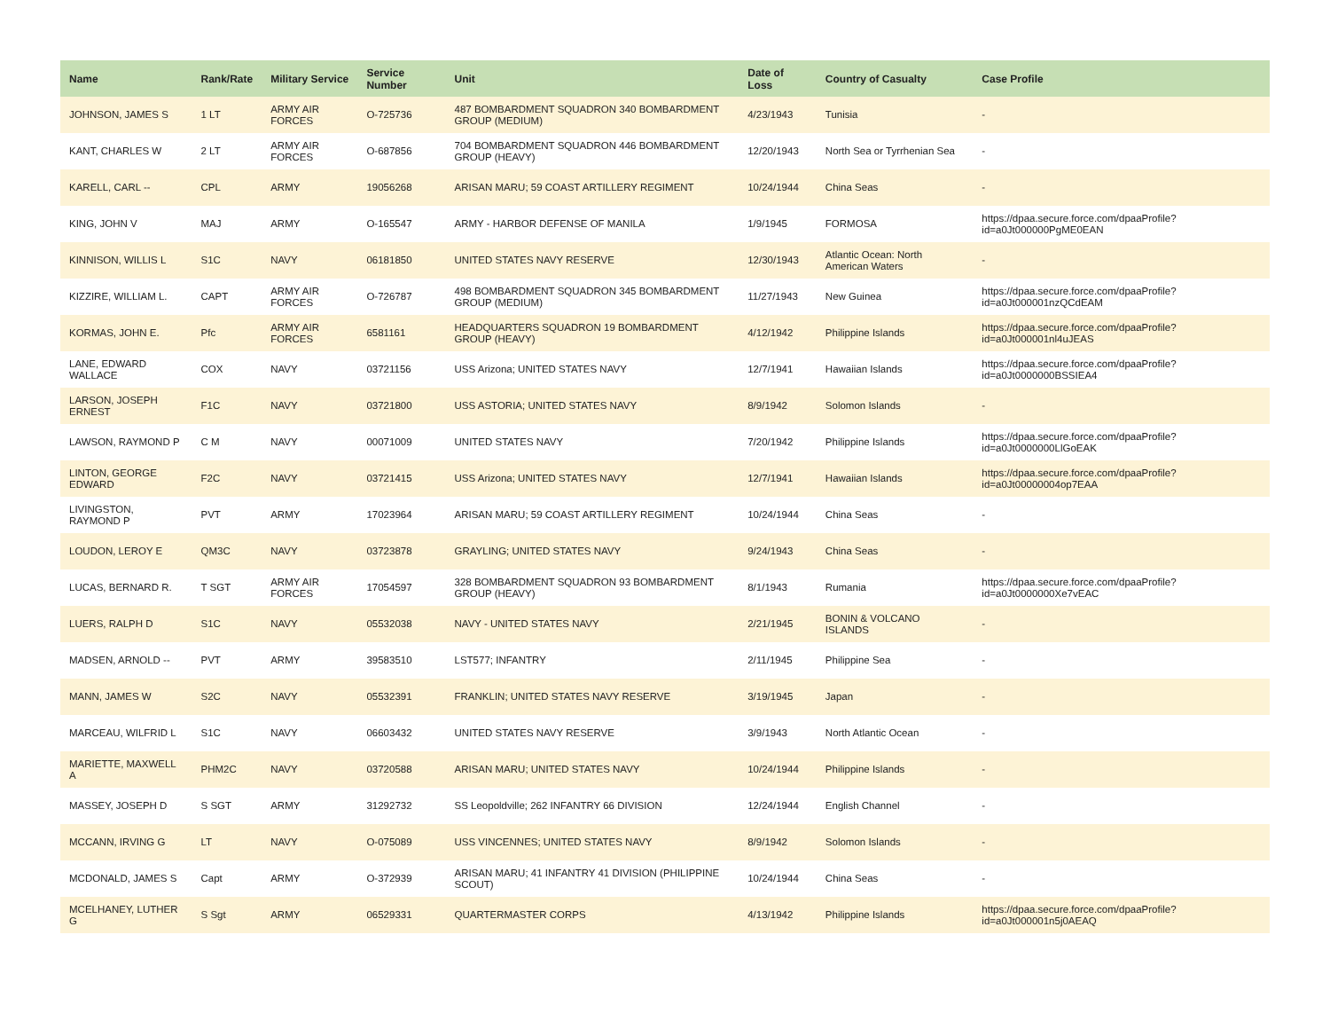| Name | Rank/Rate | Military Service | Service Number | Unit | Date of Loss | Country of Casualty | Case Profile |
| --- | --- | --- | --- | --- | --- | --- | --- |
| JOHNSON, JAMES S | 1 LT | ARMY AIR FORCES | O-725736 | 487 BOMBARDMENT SQUADRON 340 BOMBARDMENT GROUP (MEDIUM) | 4/23/1943 | Tunisia | - |
| KANT, CHARLES W | 2 LT | ARMY AIR FORCES | O-687856 | 704 BOMBARDMENT SQUADRON 446 BOMBARDMENT GROUP (HEAVY) | 12/20/1943 | North Sea or Tyrrhenian Sea | - |
| KARELL, CARL -- | CPL | ARMY | 19056268 | ARISAN MARU; 59 COAST ARTILLERY REGIMENT | 10/24/1944 | China Seas | - |
| KING, JOHN V | MAJ | ARMY | O-165547 | ARMY - HARBOR DEFENSE OF MANILA | 1/9/1945 | FORMOSA | https://dpaa.secure.force.com/dpaaProfile?id=a0Jt000000PgME0EAN |
| KINNISON, WILLIS L | S1C | NAVY | 06181850 | UNITED STATES NAVY RESERVE | 12/30/1943 | Atlantic Ocean: North American Waters | - |
| KIZZIRE, WILLIAM L. | CAPT | ARMY AIR FORCES | O-726787 | 498 BOMBARDMENT SQUADRON 345 BOMBARDMENT GROUP (MEDIUM) | 11/27/1943 | New Guinea | https://dpaa.secure.force.com/dpaaProfile?id=a0Jt000001nzQCdEAM |
| KORMAS, JOHN E. | Pfc | ARMY AIR FORCES | 6581161 | HEADQUARTERS SQUADRON 19 BOMBARDMENT GROUP (HEAVY) | 4/12/1942 | Philippine Islands | https://dpaa.secure.force.com/dpaaProfile?id=a0Jt000001nl4uJEAS |
| LANE, EDWARD WALLACE | COX | NAVY | 03721156 | USS Arizona; UNITED STATES NAVY | 12/7/1941 | Hawaiian Islands | https://dpaa.secure.force.com/dpaaProfile?id=a0Jt0000000BSSIEA4 |
| LARSON, JOSEPH ERNEST | F1C | NAVY | 03721800 | USS ASTORIA; UNITED STATES NAVY | 8/9/1942 | Solomon Islands | - |
| LAWSON, RAYMOND P | C M | NAVY | 00071009 | UNITED STATES NAVY | 7/20/1942 | Philippine Islands | https://dpaa.secure.force.com/dpaaProfile?id=a0Jt0000000LlGoEAK |
| LINTON, GEORGE EDWARD | F2C | NAVY | 03721415 | USS Arizona; UNITED STATES NAVY | 12/7/1941 | Hawaiian Islands | https://dpaa.secure.force.com/dpaaProfile?id=a0Jt00000004op7EAA |
| LIVINGSTON, RAYMOND P | PVT | ARMY | 17023964 | ARISAN MARU; 59 COAST ARTILLERY REGIMENT | 10/24/1944 | China Seas | - |
| LOUDON, LEROY E | QM3C | NAVY | 03723878 | GRAYLING; UNITED STATES NAVY | 9/24/1943 | China Seas | - |
| LUCAS, BERNARD R. | T SGT | ARMY AIR FORCES | 17054597 | 328 BOMBARDMENT SQUADRON 93 BOMBARDMENT GROUP (HEAVY) | 8/1/1943 | Rumania | https://dpaa.secure.force.com/dpaaProfile?id=a0Jt0000000Xe7vEAC |
| LUERS, RALPH D | S1C | NAVY | 05532038 | NAVY - UNITED STATES NAVY | 2/21/1945 | BONIN & VOLCANO ISLANDS | - |
| MADSEN, ARNOLD -- | PVT | ARMY | 39583510 | LST577; INFANTRY | 2/11/1945 | Philippine Sea | - |
| MANN, JAMES W | S2C | NAVY | 05532391 | FRANKLIN; UNITED STATES NAVY RESERVE | 3/19/1945 | Japan | - |
| MARCEAU, WILFRID L | S1C | NAVY | 06603432 | UNITED STATES NAVY RESERVE | 3/9/1943 | North Atlantic Ocean | - |
| MARIETTE, MAXWELL A | PHM2C | NAVY | 03720588 | ARISAN MARU; UNITED STATES NAVY | 10/24/1944 | Philippine Islands | - |
| MASSEY, JOSEPH D | S SGT | ARMY | 31292732 | SS Leopoldville; 262 INFANTRY 66 DIVISION | 12/24/1944 | English Channel | - |
| MCCANN, IRVING G | LT | NAVY | O-075089 | USS VINCENNES; UNITED STATES NAVY | 8/9/1942 | Solomon Islands | - |
| MCDONALD, JAMES S | Capt | ARMY | O-372939 | ARISAN MARU; 41 INFANTRY 41 DIVISION (PHILIPPINE SCOUT) | 10/24/1944 | China Seas | - |
| MCELHANEY, LUTHER G | S Sgt | ARMY | 06529331 | QUARTERMASTER CORPS | 4/13/1942 | Philippine Islands | https://dpaa.secure.force.com/dpaaProfile?id=a0Jt000001n5j0AEAQ |